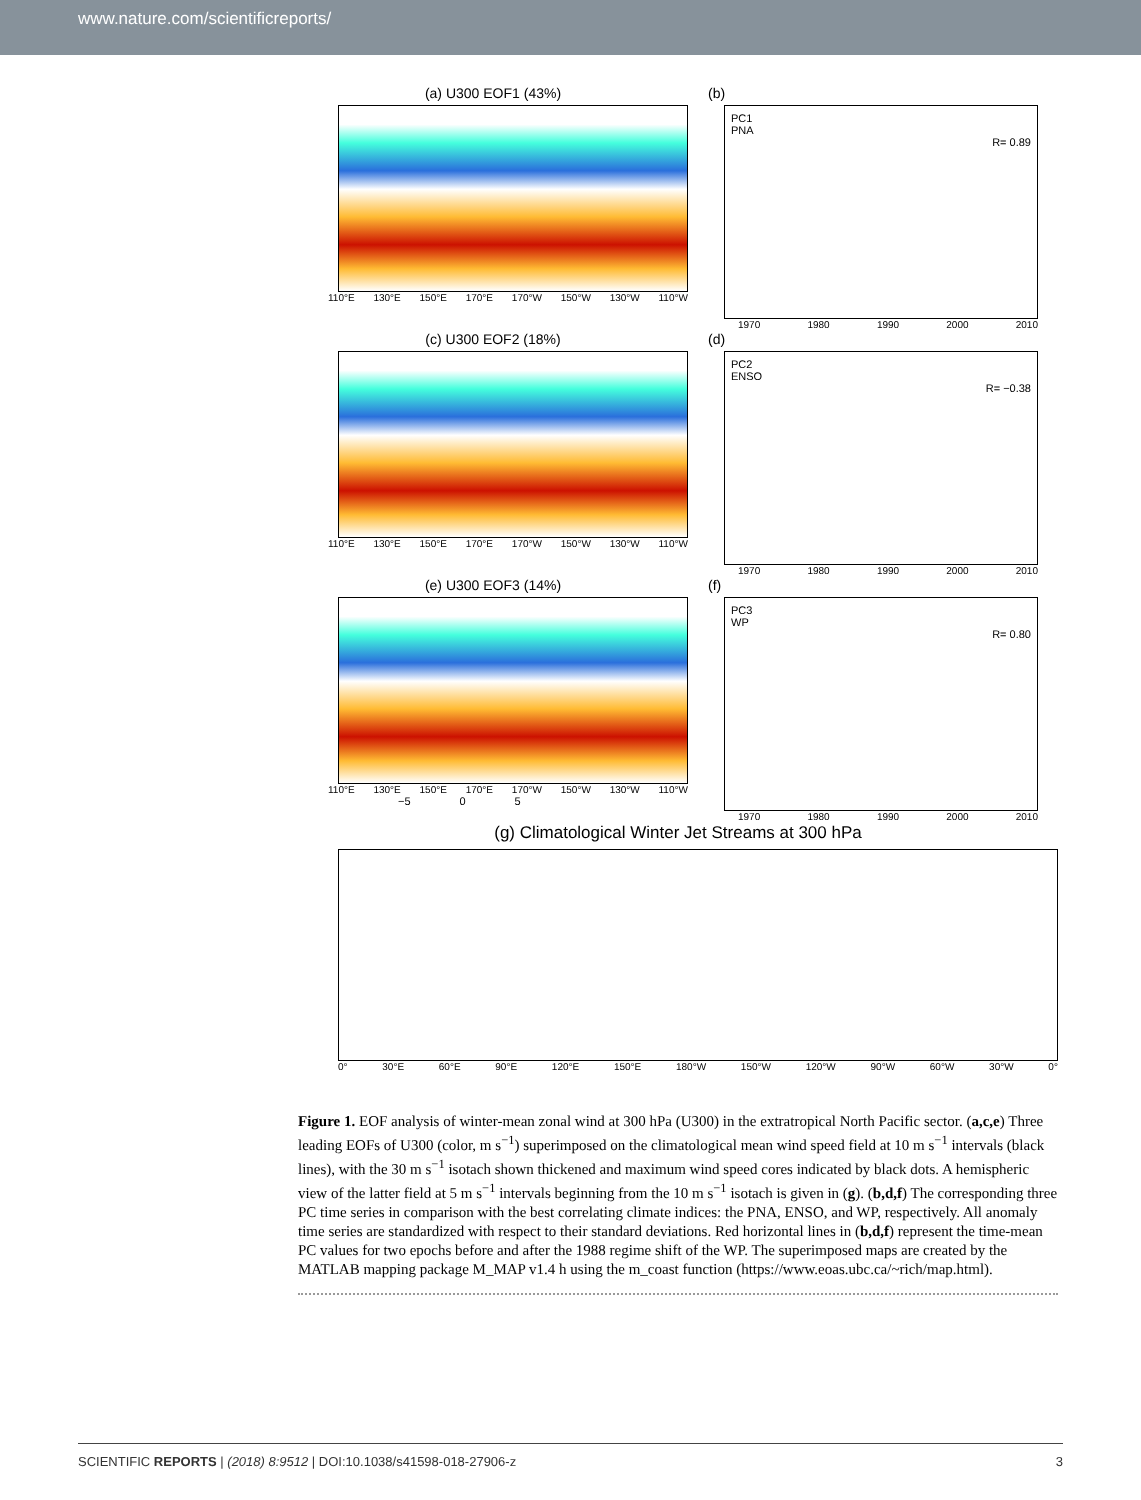www.nature.com/scientificreports/
(a) U300 EOF1 (43%)
110°E 130°E 150°E 170°E 170°W 150°W 130°W 110°W
(b)
PC1
PNA
R= 0.89
1970 1980 1990 2000 2010
(c) U300 EOF2 (18%)
110°E 130°E 150°E 170°E 170°W 150°W 130°W 110°W
(d)
PC2
ENSO
R= −0.38
1970 1980 1990 2000 2010
(e) U300 EOF3 (14%)
110°E 130°E 150°E 170°E 170°W 150°W 130°W 110°W
−5 0 5
(f)
PC3
WP
R= 0.80
1970 1980 1990 2000 2010
(g) Climatological Winter Jet Streams at 300 hPa
0° 30°E 60°E 90°E 120°E 150°E 180°W 150°W 120°W 90°W 60°W 30°W 0°
Figure 1. EOF analysis of winter-mean zonal wind at 300 hPa (U300) in the extratropical North Pacific sector. (a,c,e) Three leading EOFs of U300 (color, m s<sup>−1</sup>) superimposed on the climatological mean wind speed field at 10 m s<sup>−1</sup> intervals (black lines), with the 30 m s<sup>−1</sup> isotach shown thickened and maximum wind speed cores indicated by black dots. A hemispheric view of the latter field at 5 m s<sup>−1</sup> intervals beginning from the 10 m s<sup>−1</sup> isotach is given in (g). (b,d,f) The corresponding three PC time series in comparison with the best correlating climate indices: the PNA, ENSO, and WP, respectively. All anomaly time series are standardized with respect to their standard deviations. Red horizontal lines in (b,d,f) represent the time-mean PC values for two epochs before and after the 1988 regime shift of the WP. The superimposed maps are created by the MATLAB mapping package M_MAP v1.4 h using the m_coast function (https://www.eoas.ubc.ca/~rich/map.html).
SCIENTIFIC REPORTS | (2018) 8:9512 | DOI:10.1038/s41598-018-27906-z 3